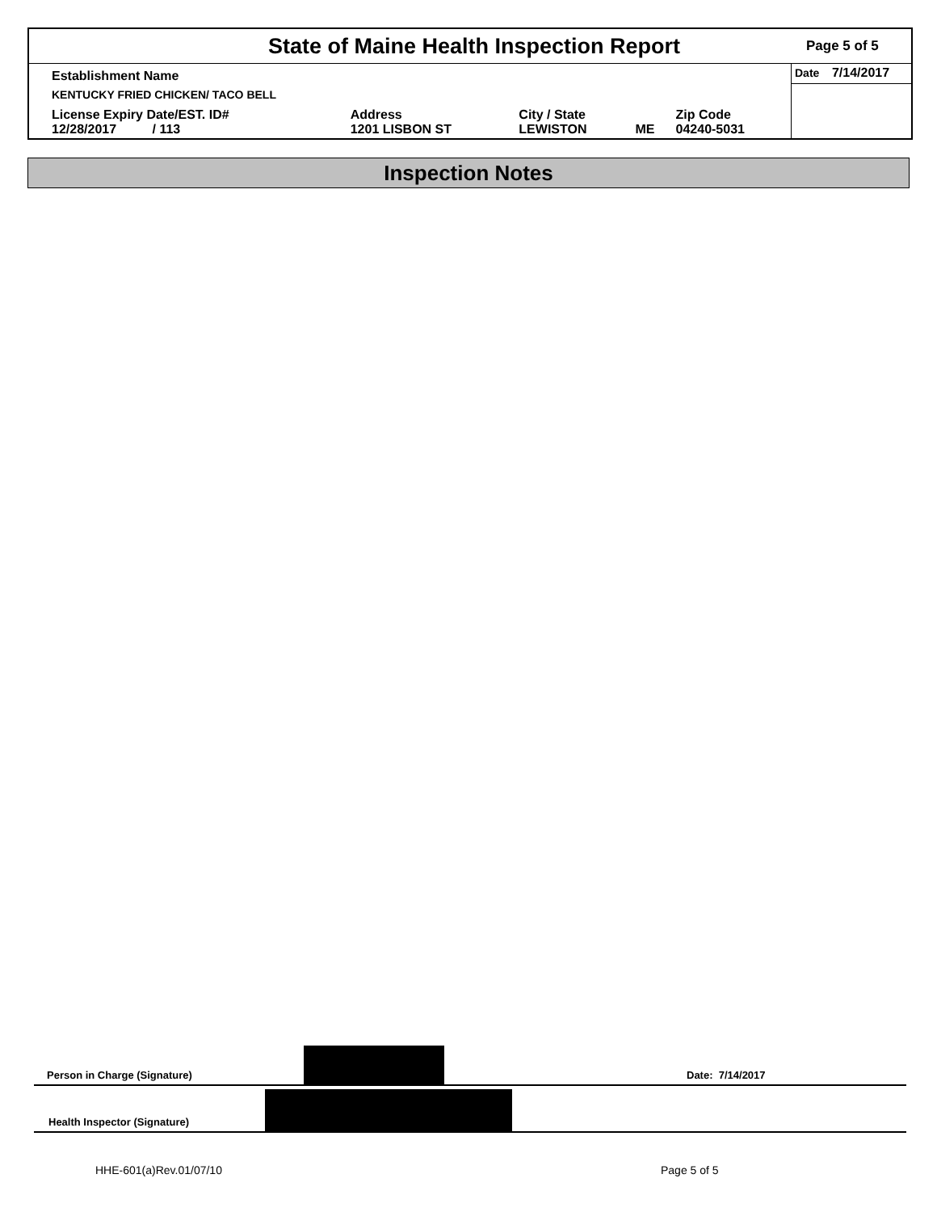State of Maine Health Inspection Report
Page 5 of 5
| Establishment Name | | | | | Date 7/14/2017 |
| KENTUCKY FRIED CHICKEN/ TACO BELL | | | | | |
| License Expiry Date/EST. ID# 12/28/2017 / 113 | Address 1201 LISBON ST | City / State LEWISTON | ME | Zip Code 04240-5031 | |
Inspection Notes
Person in Charge (Signature) Date: 7/14/2017
Health Inspector (Signature)
HHE-601(a)Rev.01/07/10 Page 5 of 5